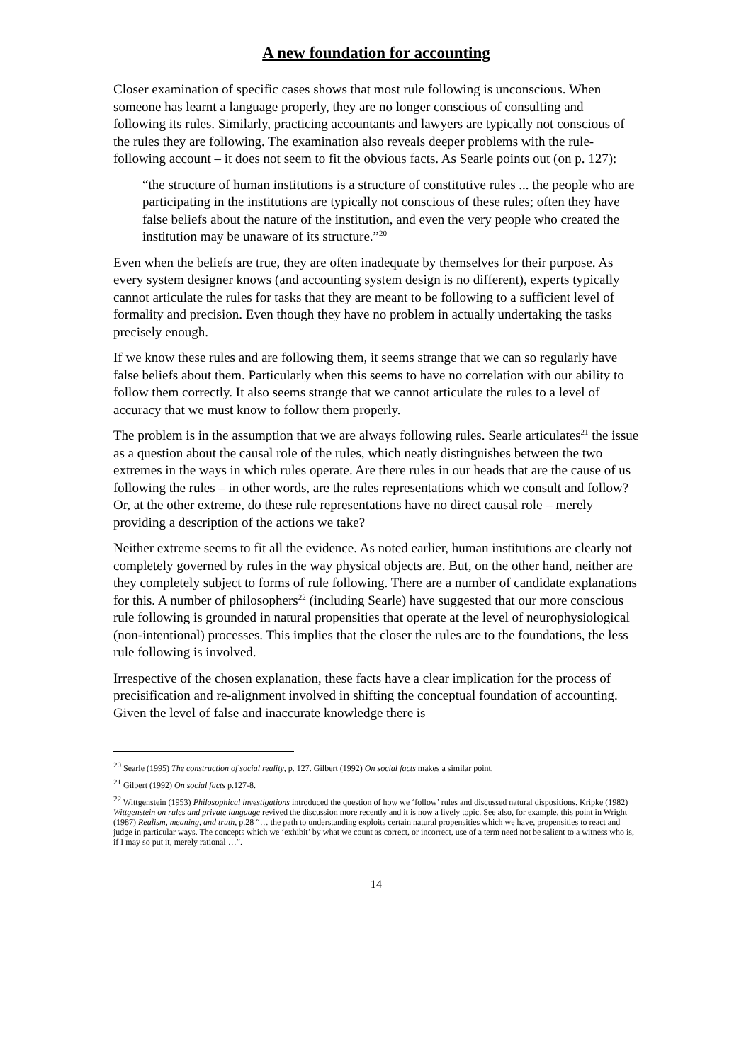A new foundation for accounting
Closer examination of specific cases shows that most rule following is unconscious. When someone has learnt a language properly, they are no longer conscious of consulting and following its rules. Similarly, practicing accountants and lawyers are typically not conscious of the rules they are following. The examination also reveals deeper problems with the rule-following account – it does not seem to fit the obvious facts. As Searle points out (on p. 127):
“the structure of human institutions is a structure of constitutive rules ... the people who are participating in the institutions are typically not conscious of these rules; often they have false beliefs about the nature of the institution, and even the very people who created the institution may be unaware of its structure.”<sup>20</sup>
Even when the beliefs are true, they are often inadequate by themselves for their purpose. As every system designer knows (and accounting system design is no different), experts typically cannot articulate the rules for tasks that they are meant to be following to a sufficient level of formality and precision. Even though they have no problem in actually undertaking the tasks precisely enough.
If we know these rules and are following them, it seems strange that we can so regularly have false beliefs about them. Particularly when this seems to have no correlation with our ability to follow them correctly. It also seems strange that we cannot articulate the rules to a level of accuracy that we must know to follow them properly.
The problem is in the assumption that we are always following rules. Searle articulates<sup>21</sup> the issue as a question about the causal role of the rules, which neatly distinguishes between the two extremes in the ways in which rules operate. Are there rules in our heads that are the cause of us following the rules – in other words, are the rules representations which we consult and follow? Or, at the other extreme, do these rule representations have no direct causal role – merely providing a description of the actions we take?
Neither extreme seems to fit all the evidence. As noted earlier, human institutions are clearly not completely governed by rules in the way physical objects are. But, on the other hand, neither are they completely subject to forms of rule following. There are a number of candidate explanations for this. A number of philosophers<sup>22</sup> (including Searle) have suggested that our more conscious rule following is grounded in natural propensities that operate at the level of neurophysiological (non-intentional) processes. This implies that the closer the rules are to the foundations, the less rule following is involved.
Irrespective of the chosen explanation, these facts have a clear implication for the process of precisification and re-alignment involved in shifting the conceptual foundation of accounting. Given the level of false and inaccurate knowledge there is
<sup>20</sup> Searle (1995) The construction of social reality, p. 127. Gilbert (1992) On social facts makes a similar point.
<sup>21</sup> Gilbert (1992) On social facts p.127-8.
<sup>22</sup> Wittgenstein (1953) Philosophical investigations introduced the question of how we ‘follow’ rules and discussed natural dispositions. Kripke (1982) Wittgenstein on rules and private language revived the discussion more recently and it is now a lively topic. See also, for example, this point in Wright (1987) Realism, meaning, and truth, p.28 “… the path to understanding exploits certain natural propensities which we have, propensities to react and judge in particular ways. The concepts which we ‘exhibit’ by what we count as correct, or incorrect, use of a term need not be salient to a witness who is, if I may so put it, merely rational …”.
14